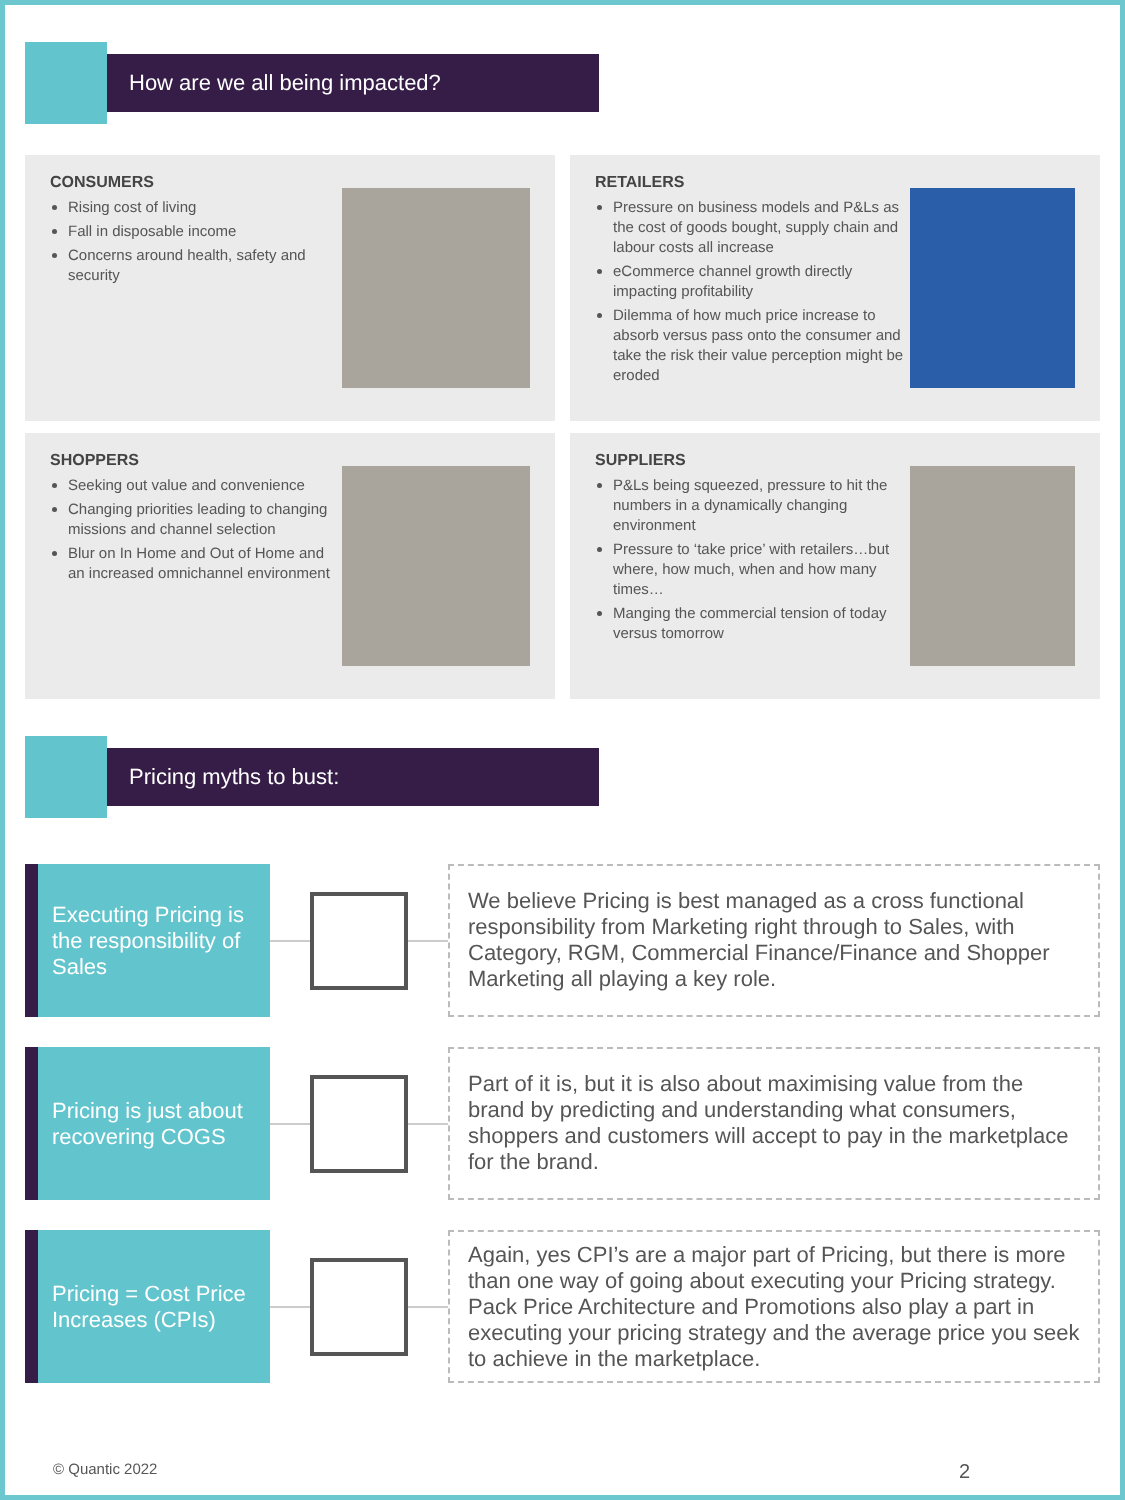How are we all being impacted?
CONSUMERS
Rising cost of living
Fall in disposable income
Concerns around health, safety and security
RETAILERS
Pressure on business models and P&Ls as the cost of goods bought, supply chain and labour costs all increase
eCommerce channel growth directly impacting profitability
Dilemma of how much price increase to absorb versus pass onto the consumer and take the risk their value perception might be eroded
SHOPPERS
Seeking out value and convenience
Changing priorities leading to changing missions and channel selection
Blur on In Home and Out of Home and an increased omnichannel environment
SUPPLIERS
P&Ls being squeezed, pressure to hit the numbers in a dynamically changing environment
Pressure to ‘take price’ with retailers…but where, how much, when and how many times…
Manging the commercial tension of today versus tomorrow
Pricing myths to bust:
Executing Pricing is the responsibility of Sales
We believe Pricing is best managed as a cross functional responsibility from Marketing right through to Sales, with Category, RGM, Commercial Finance/Finance and Shopper Marketing all playing a key role.
Pricing is just about recovering COGS
Part of it is, but it is also about maximising value from the brand by predicting and understanding what consumers, shoppers and customers will accept to pay in the marketplace for the brand.
Pricing = Cost Price Increases (CPIs)
Again, yes CPI’s are a major part of Pricing, but there is more than one way of going about executing your Pricing strategy. Pack Price Architecture and Promotions also play a part in executing your pricing strategy and the average price you seek to achieve in the marketplace.
© Quantic 2022 2